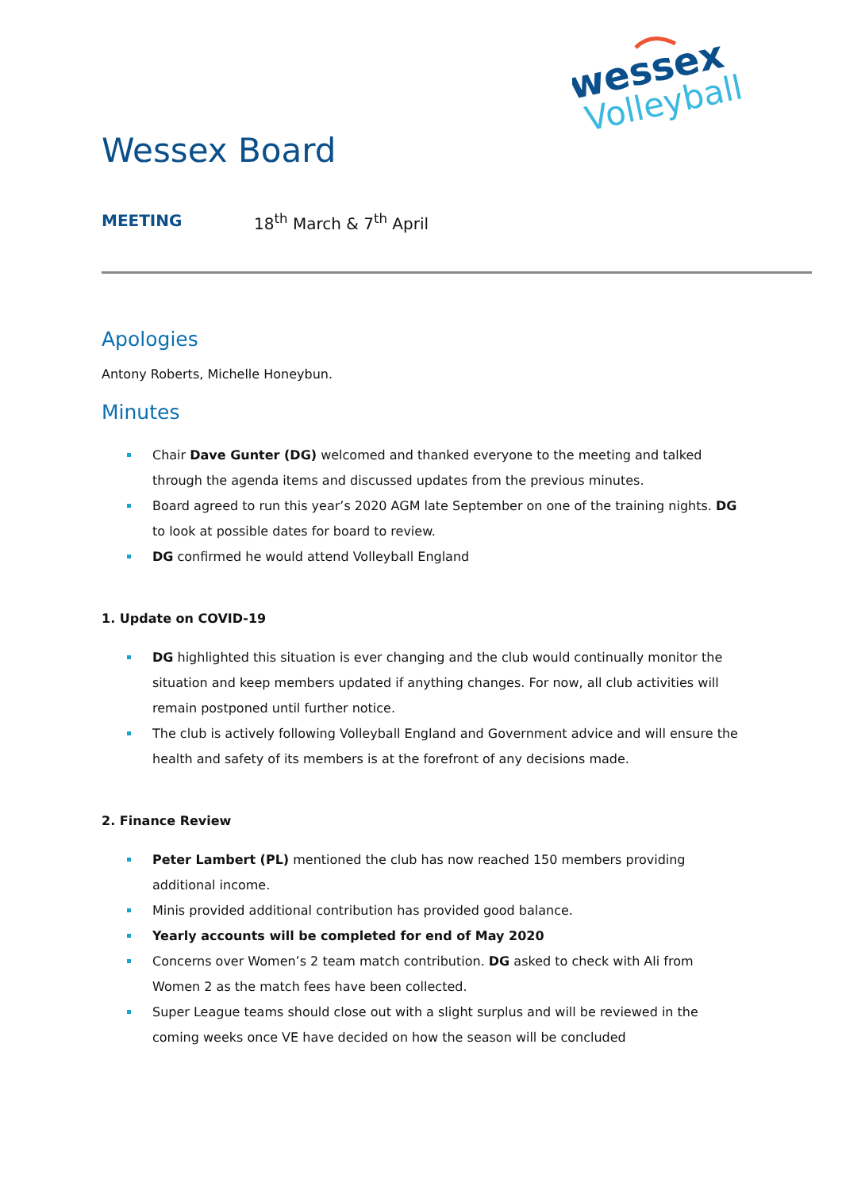wessex
Volleyball
Wessex Board
MEETING 18<sup>th</sup> March & 7<sup>th</sup> April
Apologies
Antony Roberts, Michelle Honeybun.
Minutes
Chair Dave Gunter (DG) welcomed and thanked everyone to the meeting and talked through the agenda items and discussed updates from the previous minutes.
Board agreed to run this year’s 2020 AGM late September on one of the training nights. DG to look at possible dates for board to review.
DG confirmed he would attend Volleyball England
1. Update on COVID-19
DG highlighted this situation is ever changing and the club would continually monitor the situation and keep members updated if anything changes. For now, all club activities will remain postponed until further notice.
The club is actively following Volleyball England and Government advice and will ensure the health and safety of its members is at the forefront of any decisions made.
2. Finance Review
Peter Lambert (PL) mentioned the club has now reached 150 members providing additional income.
Minis provided additional contribution has provided good balance.
Yearly accounts will be completed for end of May 2020
Concerns over Women’s 2 team match contribution. DG asked to check with Ali from Women 2 as the match fees have been collected.
Super League teams should close out with a slight surplus and will be reviewed in the coming weeks once VE have decided on how the season will be concluded